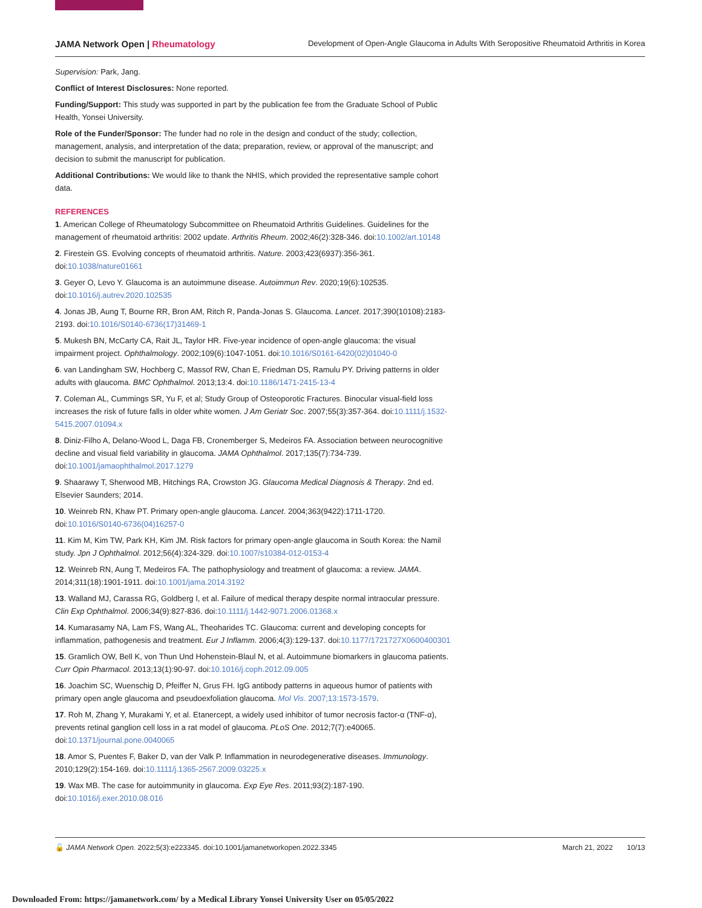JAMA Network Open | Rheumatology Development of Open-Angle Glaucoma in Adults With Seropositive Rheumatoid Arthritis in Korea
Supervision: Park, Jang.
Conflict of Interest Disclosures: None reported.
Funding/Support: This study was supported in part by the publication fee from the Graduate School of Public Health, Yonsei University.
Role of the Funder/Sponsor: The funder had no role in the design and conduct of the study; collection, management, analysis, and interpretation of the data; preparation, review, or approval of the manuscript; and decision to submit the manuscript for publication.
Additional Contributions: We would like to thank the NHIS, which provided the representative sample cohort data.
REFERENCES
1. American College of Rheumatology Subcommittee on Rheumatoid Arthritis Guidelines. Guidelines for the management of rheumatoid arthritis: 2002 update. Arthritis Rheum. 2002;46(2):328-346. doi:10.1002/art.10148
2. Firestein GS. Evolving concepts of rheumatoid arthritis. Nature. 2003;423(6937):356-361. doi:10.1038/nature01661
3. Geyer O, Levo Y. Glaucoma is an autoimmune disease. Autoimmun Rev. 2020;19(6):102535. doi:10.1016/j.autrev.2020.102535
4. Jonas JB, Aung T, Bourne RR, Bron AM, Ritch R, Panda-Jonas S. Glaucoma. Lancet. 2017;390(10108):2183-2193. doi:10.1016/S0140-6736(17)31469-1
5. Mukesh BN, McCarty CA, Rait JL, Taylor HR. Five-year incidence of open-angle glaucoma: the visual impairment project. Ophthalmology. 2002;109(6):1047-1051. doi:10.1016/S0161-6420(02)01040-0
6. van Landingham SW, Hochberg C, Massof RW, Chan E, Friedman DS, Ramulu PY. Driving patterns in older adults with glaucoma. BMC Ophthalmol. 2013;13:4. doi:10.1186/1471-2415-13-4
7. Coleman AL, Cummings SR, Yu F, et al; Study Group of Osteoporotic Fractures. Binocular visual-field loss increases the risk of future falls in older white women. J Am Geriatr Soc. 2007;55(3):357-364. doi:10.1111/j.1532-5415.2007.01094.x
8. Diniz-Filho A, Delano-Wood L, Daga FB, Cronemberger S, Medeiros FA. Association between neurocognitive decline and visual field variability in glaucoma. JAMA Ophthalmol. 2017;135(7):734-739. doi:10.1001/jamaophthalmol.2017.1279
9. Shaarawy T, Sherwood MB, Hitchings RA, Crowston JG. Glaucoma Medical Diagnosis & Therapy. 2nd ed. Elsevier Saunders; 2014.
10. Weinreb RN, Khaw PT. Primary open-angle glaucoma. Lancet. 2004;363(9422):1711-1720. doi:10.1016/S0140-6736(04)16257-0
11. Kim M, Kim TW, Park KH, Kim JM. Risk factors for primary open-angle glaucoma in South Korea: the Namil study. Jpn J Ophthalmol. 2012;56(4):324-329. doi:10.1007/s10384-012-0153-4
12. Weinreb RN, Aung T, Medeiros FA. The pathophysiology and treatment of glaucoma: a review. JAMA. 2014;311(18):1901-1911. doi:10.1001/jama.2014.3192
13. Walland MJ, Carassa RG, Goldberg I, et al. Failure of medical therapy despite normal intraocular pressure. Clin Exp Ophthalmol. 2006;34(9):827-836. doi:10.1111/j.1442-9071.2006.01368.x
14. Kumarasamy NA, Lam FS, Wang AL, Theoharides TC. Glaucoma: current and developing concepts for inflammation, pathogenesis and treatment. Eur J Inflamm. 2006;4(3):129-137. doi:10.1177/1721727X0600400301
15. Gramlich OW, Bell K, von Thun Und Hohenstein-Blaul N, et al. Autoimmune biomarkers in glaucoma patients. Curr Opin Pharmacol. 2013;13(1):90-97. doi:10.1016/j.coph.2012.09.005
16. Joachim SC, Wuenschig D, Pfeiffer N, Grus FH. IgG antibody patterns in aqueous humor of patients with primary open angle glaucoma and pseudoexfoliation glaucoma. Mol Vis. 2007;13:1573-1579.
17. Roh M, Zhang Y, Murakami Y, et al. Etanercept, a widely used inhibitor of tumor necrosis factor-α (TNF-α), prevents retinal ganglion cell loss in a rat model of glaucoma. PLoS One. 2012;7(7):e40065. doi:10.1371/journal.pone.0040065
18. Amor S, Puentes F, Baker D, van der Valk P. Inflammation in neurodegenerative diseases. Immunology. 2010;129(2):154-169. doi:10.1111/j.1365-2567.2009.03225.x
19. Wax MB. The case for autoimmunity in glaucoma. Exp Eye Res. 2011;93(2):187-190. doi:10.1016/j.exer.2010.08.016
🔓 JAMA Network Open. 2022;5(3):e223345. doi:10.1001/jamanetworkopen.2022.3345 March 21, 2022 10/13
Downloaded From: https://jamanetwork.com/ by a Medical Library Yonsei University User on 05/05/2022